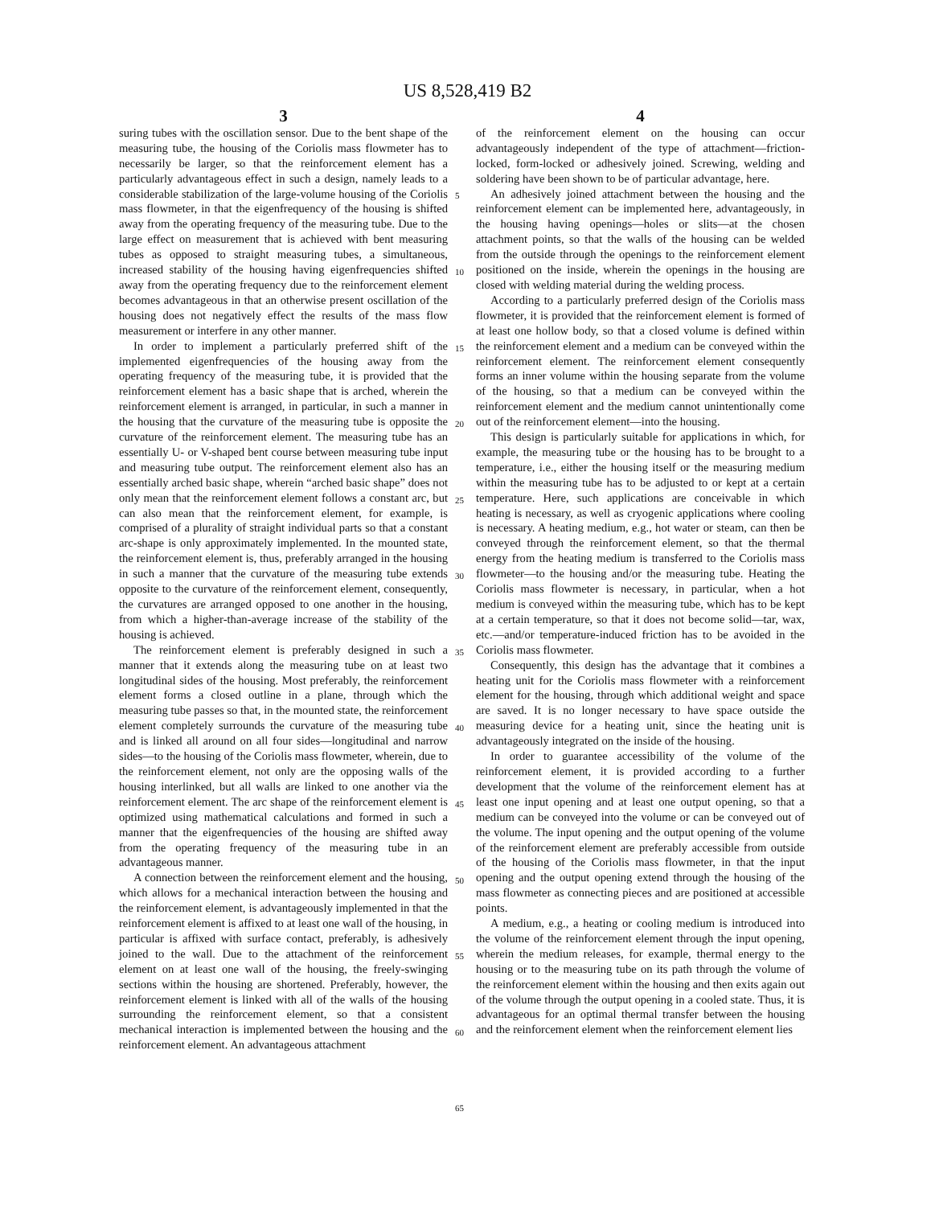US 8,528,419 B2
3
suring tubes with the oscillation sensor. Due to the bent shape of the measuring tube, the housing of the Coriolis mass flowmeter has to necessarily be larger, so that the reinforcement element has a particularly advantageous effect in such a design, namely leads to a considerable stabilization of the large-volume housing of the Coriolis mass flowmeter, in that the eigenfrequency of the housing is shifted away from the operating frequency of the measuring tube. Due to the large effect on measurement that is achieved with bent measuring tubes as opposed to straight measuring tubes, a simultaneous, increased stability of the housing having eigenfrequencies shifted away from the operating frequency due to the reinforcement element becomes advantageous in that an otherwise present oscillation of the housing does not negatively effect the results of the mass flow measurement or interfere in any other manner.
In order to implement a particularly preferred shift of the implemented eigenfrequencies of the housing away from the operating frequency of the measuring tube, it is provided that the reinforcement element has a basic shape that is arched, wherein the reinforcement element is arranged, in particular, in such a manner in the housing that the curvature of the measuring tube is opposite the curvature of the reinforcement element. The measuring tube has an essentially U- or V-shaped bent course between measuring tube input and measuring tube output. The reinforcement element also has an essentially arched basic shape, wherein “arched basic shape” does not only mean that the reinforcement element follows a constant arc, but can also mean that the reinforcement element, for example, is comprised of a plurality of straight individual parts so that a constant arc-shape is only approximately implemented. In the mounted state, the reinforcement element is, thus, preferably arranged in the housing in such a manner that the curvature of the measuring tube extends opposite to the curvature of the reinforcement element, consequently, the curvatures are arranged opposed to one another in the housing, from which a higher-than-average increase of the stability of the housing is achieved.
The reinforcement element is preferably designed in such a manner that it extends along the measuring tube on at least two longitudinal sides of the housing. Most preferably, the reinforcement element forms a closed outline in a plane, through which the measuring tube passes so that, in the mounted state, the reinforcement element completely surrounds the curvature of the measuring tube and is linked all around on all four sides—longitudinal and narrow sides—to the housing of the Coriolis mass flowmeter, wherein, due to the reinforcement element, not only are the opposing walls of the housing interlinked, but all walls are linked to one another via the reinforcement element. The arc shape of the reinforcement element is optimized using mathematical calculations and formed in such a manner that the eigenfrequencies of the housing are shifted away from the operating frequency of the measuring tube in an advantageous manner.
A connection between the reinforcement element and the housing, which allows for a mechanical interaction between the housing and the reinforcement element, is advantageously implemented in that the reinforcement element is affixed to at least one wall of the housing, in particular is affixed with surface contact, preferably, is adhesively joined to the wall. Due to the attachment of the reinforcement element on at least one wall of the housing, the freely-swinging sections within the housing are shortened. Preferably, however, the reinforcement element is linked with all of the walls of the housing surrounding the reinforcement element, so that a consistent mechanical interaction is implemented between the housing and the reinforcement element. An advantageous attachment
4
of the reinforcement element on the housing can occur advantageously independent of the type of attachment—friction-locked, form-locked or adhesively joined. Screwing, welding and soldering have been shown to be of particular advantage, here.
An adhesively joined attachment between the housing and the reinforcement element can be implemented here, advantageously, in the housing having openings—holes or slits—at the chosen attachment points, so that the walls of the housing can be welded from the outside through the openings to the reinforcement element positioned on the inside, wherein the openings in the housing are closed with welding material during the welding process.
According to a particularly preferred design of the Coriolis mass flowmeter, it is provided that the reinforcement element is formed of at least one hollow body, so that a closed volume is defined within the reinforcement element and a medium can be conveyed within the reinforcement element. The reinforcement element consequently forms an inner volume within the housing separate from the volume of the housing, so that a medium can be conveyed within the reinforcement element and the medium cannot unintentionally come out of the reinforcement element—into the housing.
This design is particularly suitable for applications in which, for example, the measuring tube or the housing has to be brought to a temperature, i.e., either the housing itself or the measuring medium within the measuring tube has to be adjusted to or kept at a certain temperature. Here, such applications are conceivable in which heating is necessary, as well as cryogenic applications where cooling is necessary. A heating medium, e.g., hot water or steam, can then be conveyed through the reinforcement element, so that the thermal energy from the heating medium is transferred to the Coriolis mass flowmeter—to the housing and/or the measuring tube. Heating the Coriolis mass flowmeter is necessary, in particular, when a hot medium is conveyed within the measuring tube, which has to be kept at a certain temperature, so that it does not become solid—tar, wax, etc.—and/or temperature-induced friction has to be avoided in the Coriolis mass flowmeter.
Consequently, this design has the advantage that it combines a heating unit for the Coriolis mass flowmeter with a reinforcement element for the housing, through which additional weight and space are saved. It is no longer necessary to have space outside the measuring device for a heating unit, since the heating unit is advantageously integrated on the inside of the housing.
In order to guarantee accessibility of the volume of the reinforcement element, it is provided according to a further development that the volume of the reinforcement element has at least one input opening and at least one output opening, so that a medium can be conveyed into the volume or can be conveyed out of the volume. The input opening and the output opening of the volume of the reinforcement element are preferably accessible from outside of the housing of the Coriolis mass flowmeter, in that the input opening and the output opening extend through the housing of the mass flowmeter as connecting pieces and are positioned at accessible points.
A medium, e.g., a heating or cooling medium is introduced into the volume of the reinforcement element through the input opening, wherein the medium releases, for example, thermal energy to the housing or to the measuring tube on its path through the volume of the reinforcement element within the housing and then exits again out of the volume through the output opening in a cooled state. Thus, it is advantageous for an optimal thermal transfer between the housing and the reinforcement element when the reinforcement element lies
5
10
15
20
25
30
35
40
45
50
55
60
65